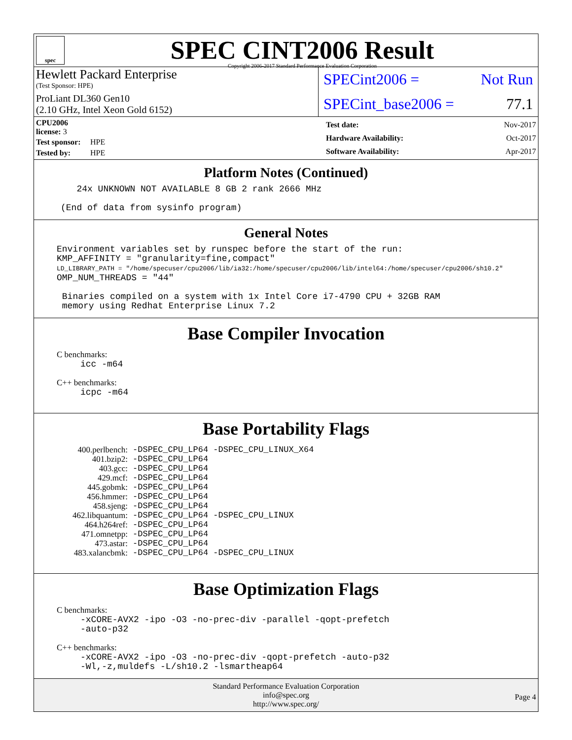spec
SPEC CINT2006 Result
Copyright 2006-2017 Standard Performance Evaluation Corporation
Hewlett Packard Enterprise
(Test Sponsor: HPE)
ProLiant DL360 Gen10
(2.10 GHz, Intel Xeon Gold 6152)
SPECint2006 = Not Run
SPECint_base2006 = 77.1
| CPU2006 license: 3 | |
| Test sponsor: | HPE |
| Tested by: | HPE |
| Test date: | Nov-2017 |
| Hardware Availability: | Oct-2017 |
| Software Availability: | Apr-2017 |
Platform Notes (Continued)
        24x UNKNOWN NOT AVAILABLE 8 GB 2 rank 2666 MHz

     (End of data from sysinfo program)
General Notes
Environment variables set by runspec before the start of the run:
KMP_AFFINITY = "granularity=fine,compact"
LD_LIBRARY_PATH = "/home/specuser/cpu2006/lib/ia32:/home/specuser/cpu2006/lib/intel64:/home/specuser/cpu2006/sh10.2"
OMP_NUM_THREADS = "44"

 Binaries compiled on a system with 1x Intel Core i7-4790 CPU + 32GB RAM
 memory using Redhat Enterprise Linux 7.2
Base Compiler Invocation
C benchmarks:
icc -m64
C++ benchmarks:
icpc -m64
Base Portability Flags
| 400.perlbench: | -DSPEC_CPU_LP64 -DSPEC_CPU_LINUX_X64 |
| 401.bzip2: | -DSPEC_CPU_LP64 |
| 403.gcc: | -DSPEC_CPU_LP64 |
| 429.mcf: | -DSPEC_CPU_LP64 |
| 445.gobmk: | -DSPEC_CPU_LP64 |
| 456.hmmer: | -DSPEC_CPU_LP64 |
| 458.sjeng: | -DSPEC_CPU_LP64 |
| 462.libquantum: | -DSPEC_CPU_LP64 -DSPEC_CPU_LINUX |
| 464.h264ref: | -DSPEC_CPU_LP64 |
| 471.omnetpp: | -DSPEC_CPU_LP64 |
| 473.astar: | -DSPEC_CPU_LP64 |
| 483.xalancbmk: | -DSPEC_CPU_LP64 -DSPEC_CPU_LINUX |
Base Optimization Flags
C benchmarks:
-xCORE-AVX2 -ipo -O3 -no-prec-div -parallel -qopt-prefetch
-auto-p32
C++ benchmarks:
-xCORE-AVX2 -ipo -O3 -no-prec-div -qopt-prefetch -auto-p32
-Wl,-z,muldefs -L/sh10.2 -lsmartheap64
Standard Performance Evaluation Corporation
info@spec.org
http://www.spec.org/
Page 4